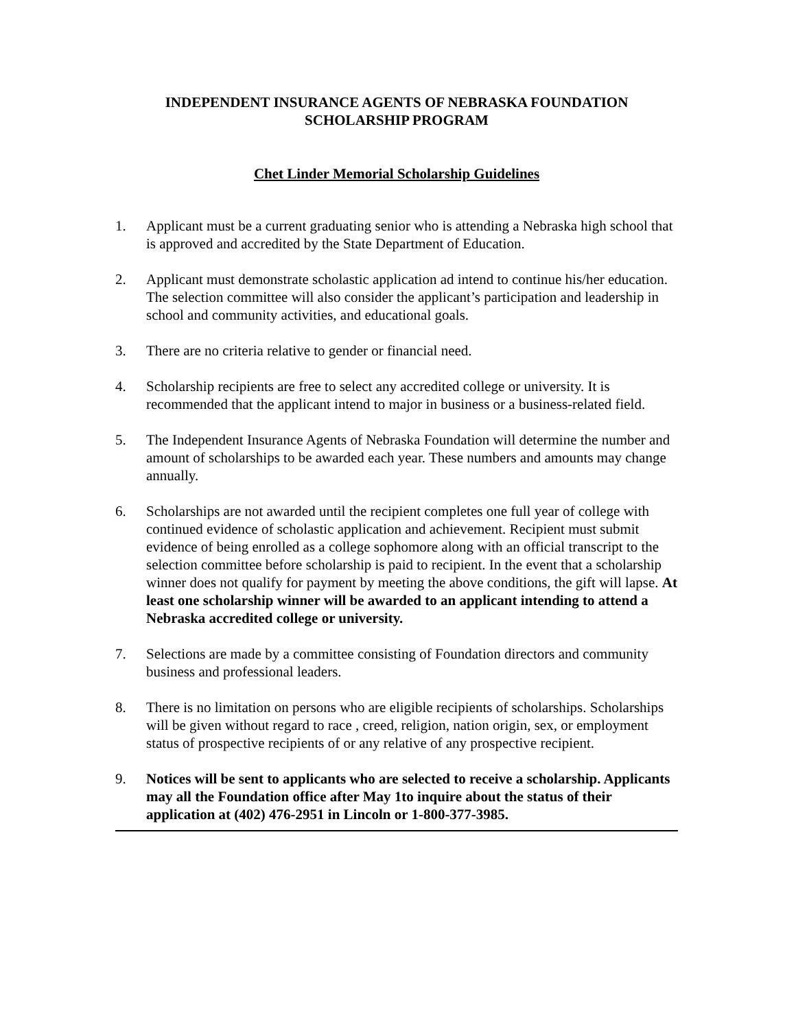INDEPENDENT INSURANCE AGENTS OF NEBRASKA FOUNDATION
SCHOLARSHIP PROGRAM
Chet Linder Memorial Scholarship Guidelines
1. Applicant must be a current graduating senior who is attending a Nebraska high school that is approved and accredited by the State Department of Education.
2. Applicant must demonstrate scholastic application ad intend to continue his/her education. The selection committee will also consider the applicant’s participation and leadership in school and community activities, and educational goals.
3. There are no criteria relative to gender or financial need.
4. Scholarship recipients are free to select any accredited college or university. It is recommended that the applicant intend to major in business or a business-related field.
5. The Independent Insurance Agents of Nebraska Foundation will determine the number and amount of scholarships to be awarded each year. These numbers and amounts may change annually.
6. Scholarships are not awarded until the recipient completes one full year of college with continued evidence of scholastic application and achievement. Recipient must submit evidence of being enrolled as a college sophomore along with an official transcript to the selection committee before scholarship is paid to recipient. In the event that a scholarship winner does not qualify for payment by meeting the above conditions, the gift will lapse. At least one scholarship winner will be awarded to an applicant intending to attend a Nebraska accredited college or university.
7. Selections are made by a committee consisting of Foundation directors and community business and professional leaders.
8. There is no limitation on persons who are eligible recipients of scholarships. Scholarships will be given without regard to race , creed, religion, nation origin, sex, or employment status of prospective recipients of or any relative of any prospective recipient.
9. Notices will be sent to applicants who are selected to receive a scholarship. Applicants may all the Foundation office after May 1to inquire about the status of their application at (402) 476-2951 in Lincoln or 1-800-377-3985.